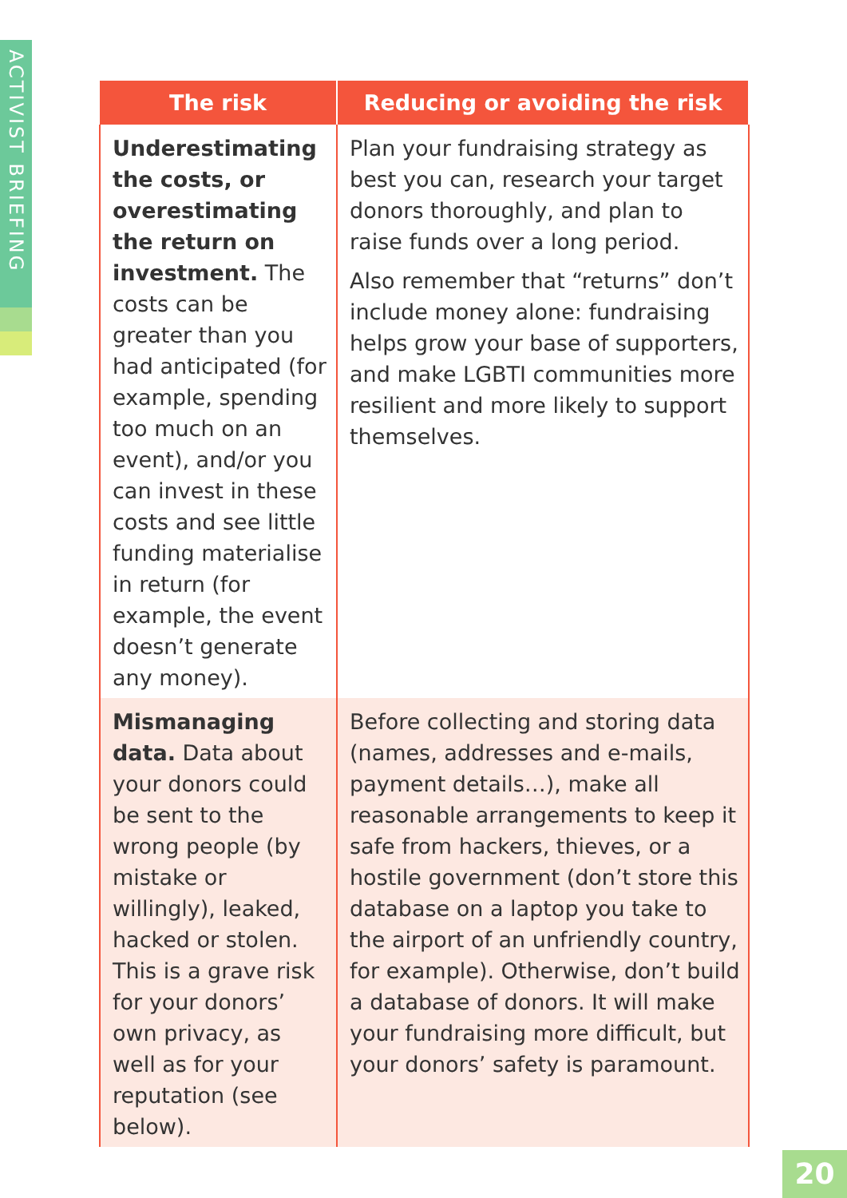ACTIVIST BRIEFING
| The risk | Reducing or avoiding the risk |
| --- | --- |
| Underestimating the costs, or overestimating the return on investment. The costs can be greater than you had anticipated (for example, spending too much on an event), and/or you can invest in these costs and see little funding materialise in return (for example, the event doesn’t generate any money). | Plan your fundraising strategy as best you can, research your target donors thoroughly, and plan to raise funds over a long period. Also remember that “returns” don’t include money alone: fundraising helps grow your base of supporters, and make LGBTI communities more resilient and more likely to support themselves. |
| Mismanaging data. Data about your donors could be sent to the wrong people (by mistake or willingly), leaked, hacked or stolen. This is a grave risk for your donors’ own privacy, as well as for your reputation (see below). | Before collecting and storing data (names, addresses and e-mails, payment details…), make all reasonable arrangements to keep it safe from hackers, thieves, or a hostile government (don’t store this database on a laptop you take to the airport of an unfriendly country, for example). Otherwise, don’t build a database of donors. It will make your fundraising more difficult, but your donors’ safety is paramount. |
20